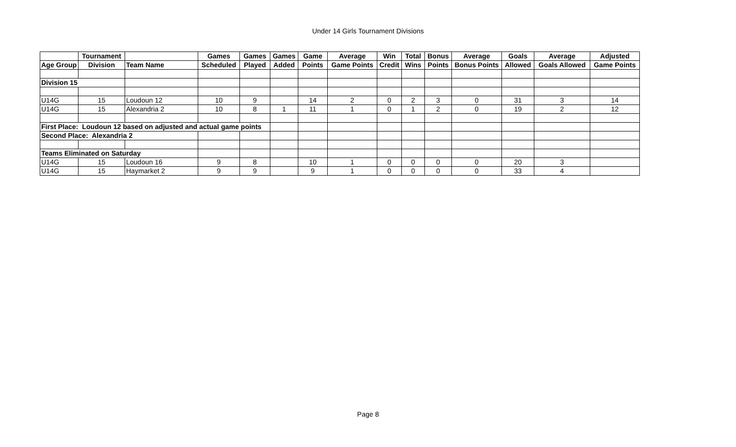Under 14 Girls Tournament Divisions
| | Tournament | | Games | Games | Games | Game | Average | Win | Total | Bonus | Average | Goals | Average | Adjusted |
| --- | --- | --- | --- | --- | --- | --- | --- | --- | --- | --- | --- | --- | --- | --- |
| Age Group | Division | Team Name | Scheduled | Played | Added | Points | Game Points | Credit | Wins | Points | Bonus Points | Allowed | Goals Allowed | Game Points |
| Division 15 | | | | | | | | | | | | | | |
| U14G | 15 | Loudoun 12 | 10 | 9 | | 14 | 2 | 0 | 2 | 3 | 0 | 31 | 3 | 14 |
| U14G | 15 | Alexandria 2 | 10 | 8 | 1 | 11 | 1 | 0 | 1 | 2 | 0 | 19 | 2 | 12 |
| First Place: Loudoun 12 based on adjusted and actual game points | | | | | | | | | | | | | | |
| Second Place: Alexandria 2 | | | | | | | | | | | | | | |
| Teams Eliminated on Saturday | | | | | | | | | | | | | | |
| U14G | 15 | Loudoun 16 | 9 | 8 | | 10 | 1 | 0 | 0 | 0 | 0 | 20 | 3 | |
| U14G | 15 | Haymarket 2 | 9 | 9 | | 9 | 1 | 0 | 0 | 0 | 0 | 33 | 4 | |
Page 8